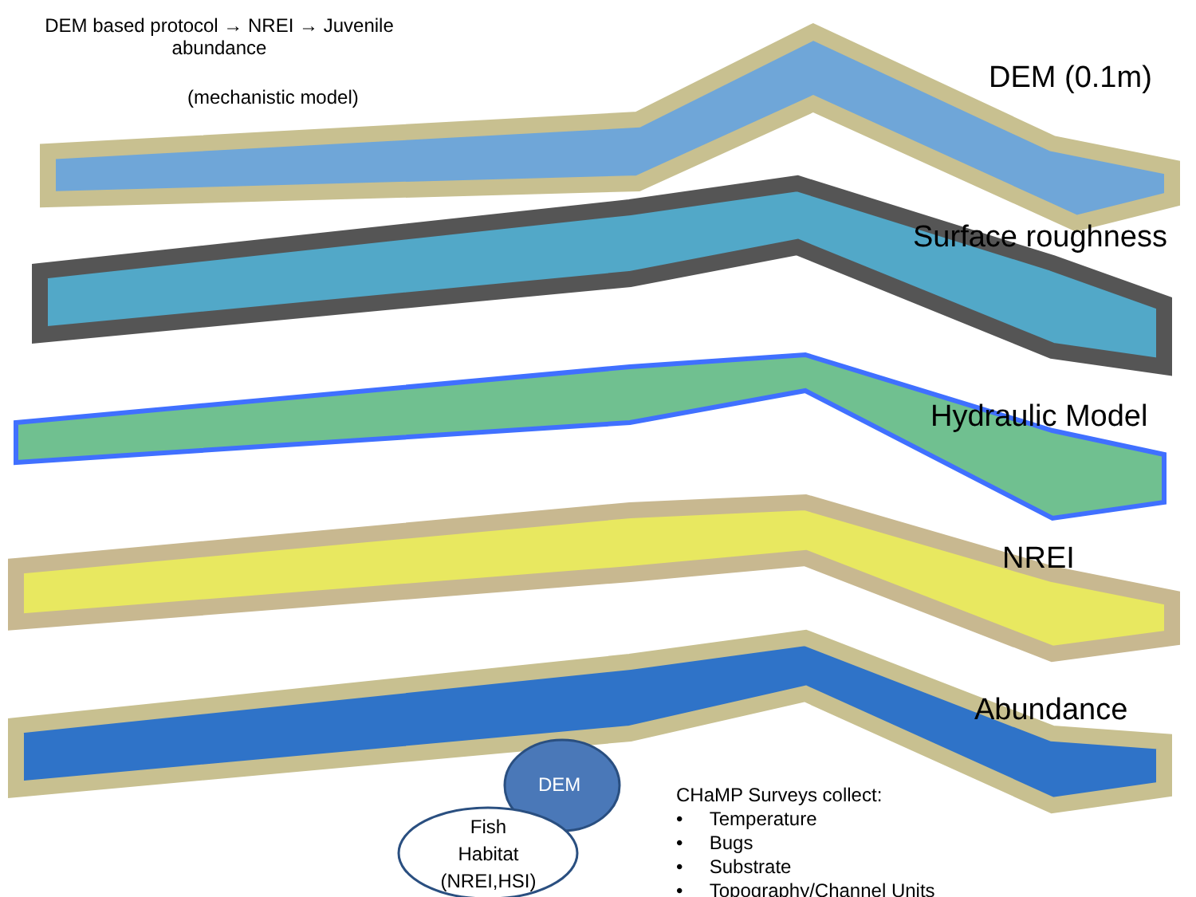DEM based protocol → NREI → Juvenile abundance
(mechanistic model)
DEM (0.1m)
Surface roughness
Hydraulic Model
NREI
Abundance
DEM
Fish Habitat (NREI,HSI)
CHaMP Surveys collect:
• Temperature
• Bugs
• Substrate
• Topography/Channel Units